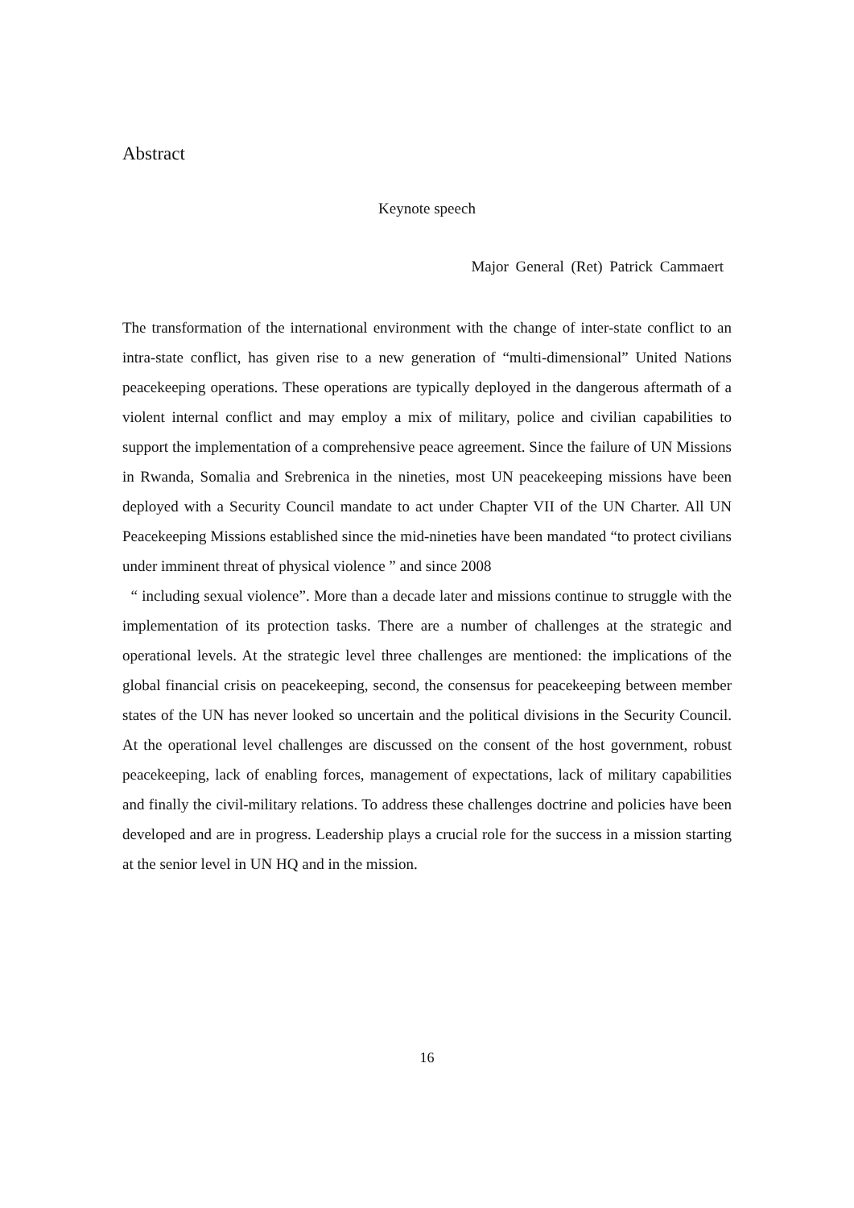Abstract
Keynote speech
Major General (Ret) Patrick Cammaert
The transformation of the international environment with the change of inter-state conflict to an intra-state conflict, has given rise to a new generation of “multi-dimensional” United Nations peacekeeping operations. These operations are typically deployed in the dangerous aftermath of a violent internal conflict and may employ a mix of military, police and civilian capabilities to support the implementation of a comprehensive peace agreement. Since the failure of UN Missions in Rwanda, Somalia and Srebrenica in the nineties, most UN peacekeeping missions have been deployed with a Security Council mandate to act under Chapter VII of the UN Charter. All UN Peacekeeping Missions established since the mid-nineties have been mandated “to protect civilians under imminent threat of physical violence ” and since 2008
“ including sexual violence”. More than a decade later and missions continue to struggle with the implementation of its protection tasks. There are a number of challenges at the strategic and operational levels. At the strategic level three challenges are mentioned: the implications of the global financial crisis on peacekeeping, second, the consensus for peacekeeping between member states of the UN has never looked so uncertain and the political divisions in the Security Council. At the operational level challenges are discussed on the consent of the host government, robust peacekeeping, lack of enabling forces, management of expectations, lack of military capabilities and finally the civil-military relations. To address these challenges doctrine and policies have been developed and are in progress. Leadership plays a crucial role for the success in a mission starting at the senior level in UN HQ and in the mission.
16